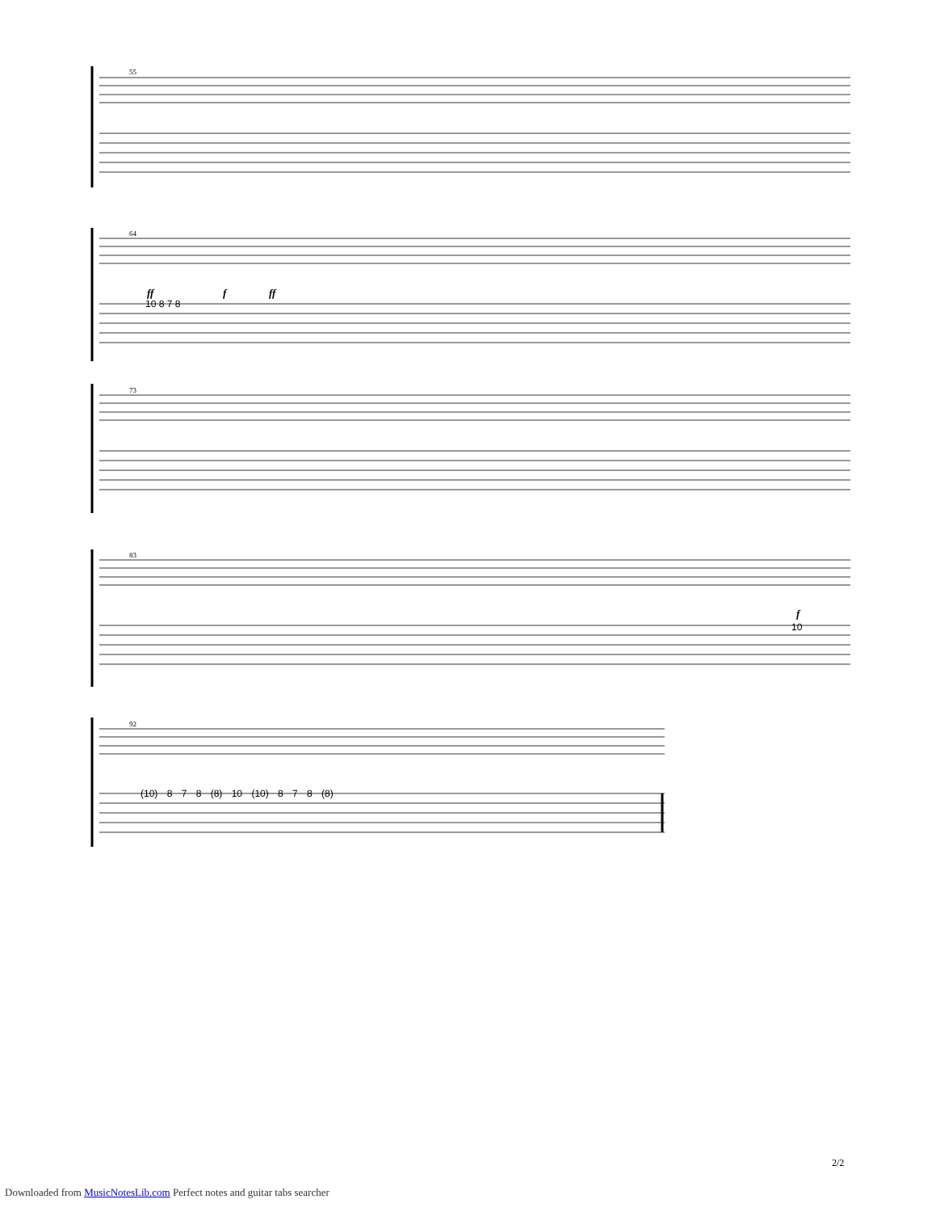55
64
ff f ff
10 8 7 8
73
83
f
10
92
(10) 8 7 8 (8) 10 (10) 8 7 8 (8)
2/2
Downloaded from MusicNotesLib.com Perfect notes and guitar tabs searcher